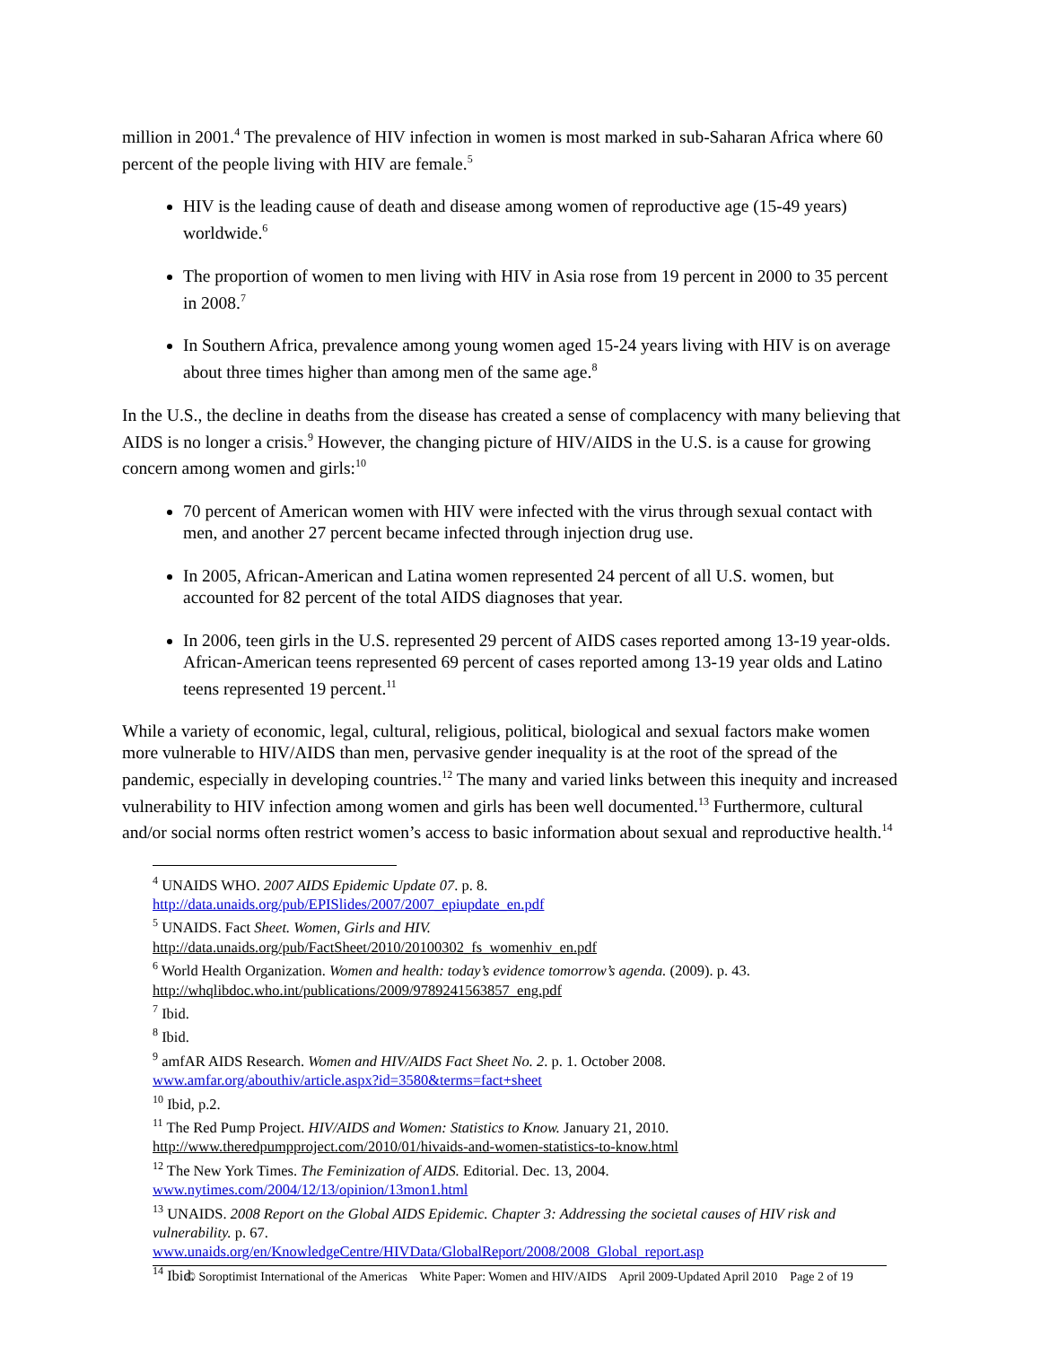million in 2001.<sup>4</sup> The prevalence of HIV infection in women is most marked in sub-Saharan Africa where 60 percent of the people living with HIV are female.<sup>5</sup>
HIV is the leading cause of death and disease among women of reproductive age (15-49 years) worldwide.<sup>6</sup>
The proportion of women to men living with HIV in Asia rose from 19 percent in 2000 to 35 percent in 2008.<sup>7</sup>
In Southern Africa, prevalence among young women aged 15-24 years living with HIV is on average about three times higher than among men of the same age.<sup>8</sup>
In the U.S., the decline in deaths from the disease has created a sense of complacency with many believing that AIDS is no longer a crisis.<sup>9</sup> However, the changing picture of HIV/AIDS in the U.S. is a cause for growing concern among women and girls:<sup>10</sup>
70 percent of American women with HIV were infected with the virus through sexual contact with men, and another 27 percent became infected through injection drug use.
In 2005, African-American and Latina women represented 24 percent of all U.S. women, but accounted for 82 percent of the total AIDS diagnoses that year.
In 2006, teen girls in the U.S. represented 29 percent of AIDS cases reported among 13-19 year-olds. African-American teens represented 69 percent of cases reported among 13-19 year olds and Latino teens represented 19 percent.<sup>11</sup>
While a variety of economic, legal, cultural, religious, political, biological and sexual factors make women more vulnerable to HIV/AIDS than men, pervasive gender inequality is at the root of the spread of the pandemic, especially in developing countries.<sup>12</sup> The many and varied links between this inequity and increased vulnerability to HIV infection among women and girls has been well documented.<sup>13</sup> Furthermore, cultural and/or social norms often restrict women’s access to basic information about sexual and reproductive health.<sup>14</sup>
<sup>4</sup> UNAIDS WHO. 2007 AIDS Epidemic Update 07. p. 8.
http://data.unaids.org/pub/EPISlides/2007/2007_epiupdate_en.pdf
<sup>5</sup> UNAIDS. Fact Sheet. Women, Girls and HIV.
http://data.unaids.org/pub/FactSheet/2010/20100302_fs_womenhiv_en.pdf
<sup>6</sup> World Health Organization. Women and health: today’s evidence tomorrow’s agenda. (2009). p. 43.
http://whqlibdoc.who.int/publications/2009/9789241563857_eng.pdf
<sup>7</sup> Ibid.
<sup>8</sup> Ibid.
<sup>9</sup> amfAR AIDS Research. Women and HIV/AIDS Fact Sheet No. 2. p. 1. October 2008.
www.amfar.org/abouthiv/article.aspx?id=3580&terms=fact+sheet
<sup>10</sup> Ibid, p.2.
<sup>11</sup> The Red Pump Project. HIV/AIDS and Women: Statistics to Know. January 21, 2010.
http://www.theredpumpproject.com/2010/01/hivaids-and-women-statistics-to-know.html
<sup>12</sup> The New York Times. The Feminization of AIDS. Editorial. Dec. 13, 2004.
www.nytimes.com/2004/12/13/opinion/13mon1.html
<sup>13</sup> UNAIDS. 2008 Report on the Global AIDS Epidemic. Chapter 3: Addressing the societal causes of HIV risk and vulnerability. p. 67.
www.unaids.org/en/KnowledgeCentre/HIVData/GlobalReport/2008/2008_Global_report.asp
<sup>14</sup> Ibid.
© Soroptimist International of the Americas White Paper: Women and HIV/AIDS April 2009-Updated April 2010 Page 2 of 19